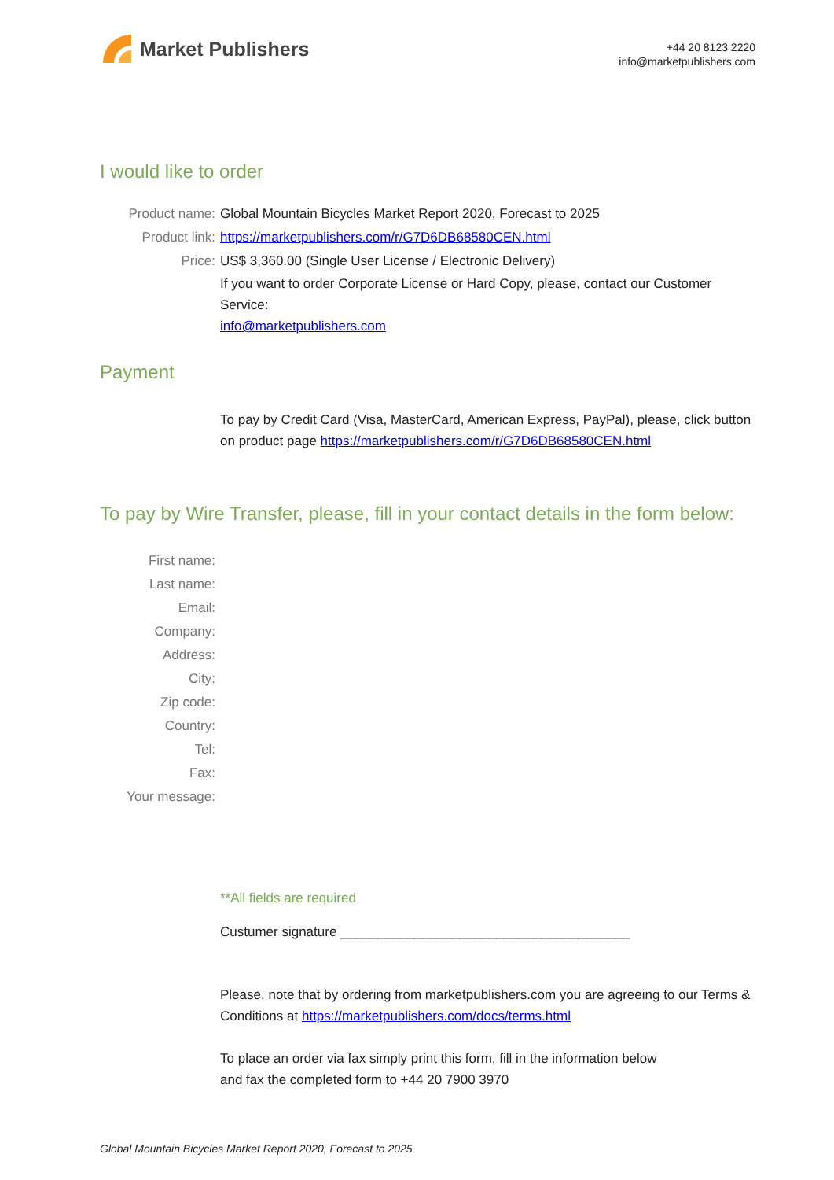Market Publishers
+44 20 8123 2220
info@marketpublishers.com
I would like to order
Product name: Global Mountain Bicycles Market Report 2020, Forecast to 2025
Product link: https://marketpublishers.com/r/G7D6DB68580CEN.html
Price: US$ 3,360.00 (Single User License / Electronic Delivery)
If you want to order Corporate License or Hard Copy, please, contact our Customer Service:
info@marketpublishers.com
Payment
To pay by Credit Card (Visa, MasterCard, American Express, PayPal), please, click button on product page https://marketpublishers.com/r/G7D6DB68580CEN.html
To pay by Wire Transfer, please, fill in your contact details in the form below:
First name:
Last name:
Email:
Company:
Address:
City:
Zip code:
Country:
Tel:
Fax:
Your message:
**All fields are required
Custumer signature _______________________________________
Please, note that by ordering from marketpublishers.com you are agreeing to our Terms & Conditions at https://marketpublishers.com/docs/terms.html
To place an order via fax simply print this form, fill in the information below
and fax the completed form to +44 20 7900 3970
Global Mountain Bicycles Market Report 2020, Forecast to 2025